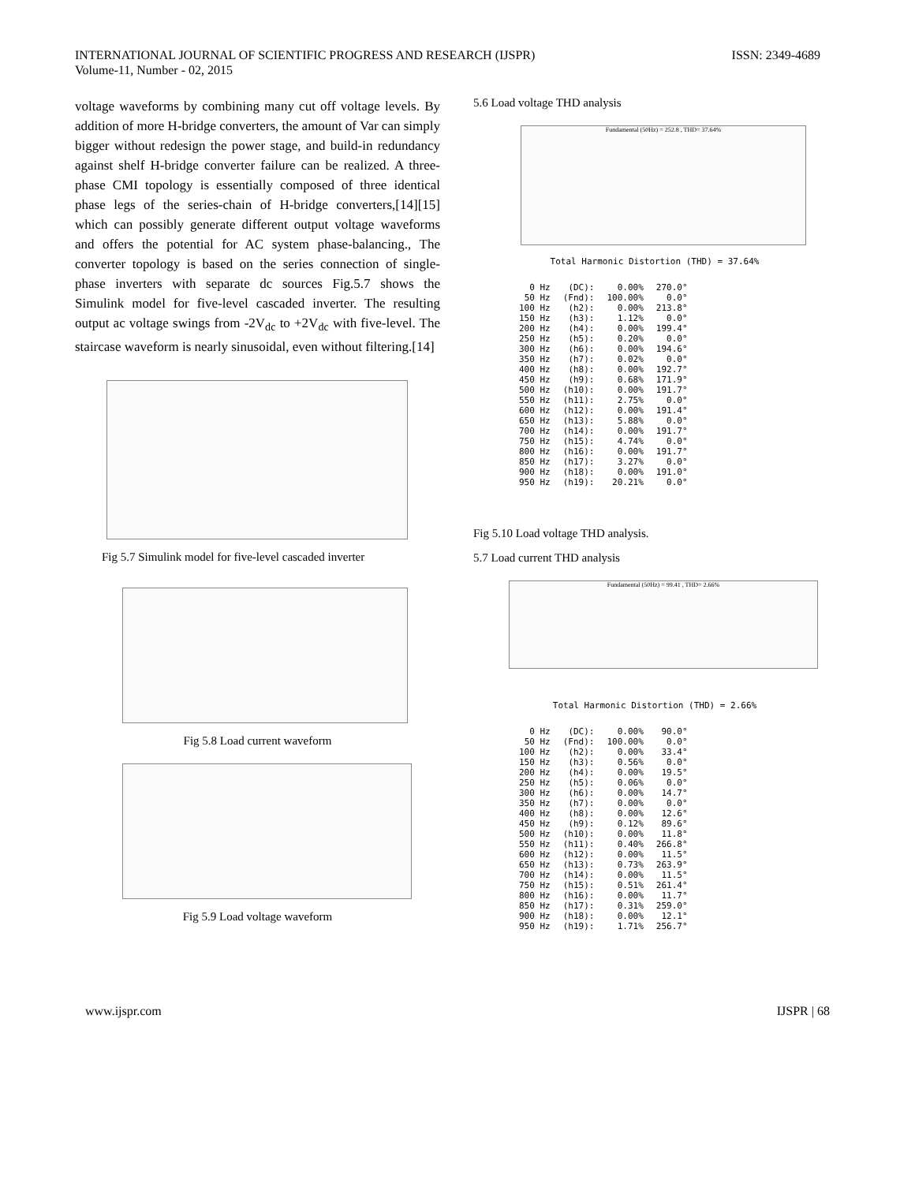INTERNATIONAL JOURNAL OF SCIENTIFIC PROGRESS AND RESEARCH (IJSPR)
Volume-11, Number - 02, 2015
ISSN: 2349-4689
voltage waveforms by combining many cut off voltage levels. By addition of more H-bridge converters, the amount of Var can simply bigger without redesign the power stage, and build-in redundancy against shelf H-bridge converter failure can be realized. A three-phase CMI topology is essentially composed of three identical phase legs of the series-chain of H-bridge converters,[14][15] which can possibly generate different output voltage waveforms and offers the potential for AC system phase-balancing., The converter topology is based on the series connection of single-phase inverters with separate dc sources Fig.5.7 shows the Simulink model for five-level cascaded inverter. The resulting output ac voltage swings from -2V<sub>dc</sub> to +2V<sub>dc</sub> with five-level. The staircase waveform is nearly sinusoidal, even without filtering.[14]
Fig 5.7 Simulink model for five-level cascaded inverter
Fig 5.8 Load current waveform
Fig 5.9 Load voltage waveform
5.6 Load voltage THD analysis
Fundamental (50Hz) = 252.8 , THD= 37.64%
Total Harmonic Distortion (THD) = 37.64%
| 0 Hz | (DC): | 0.00% | 270.0° |
| 50 Hz | (Fnd): | 100.00% | 0.0° |
| 100 Hz | (h2): | 0.00% | 213.8° |
| 150 Hz | (h3): | 1.12% | 0.0° |
| 200 Hz | (h4): | 0.00% | 199.4° |
| 250 Hz | (h5): | 0.20% | 0.0° |
| 300 Hz | (h6): | 0.00% | 194.6° |
| 350 Hz | (h7): | 0.02% | 0.0° |
| 400 Hz | (h8): | 0.00% | 192.7° |
| 450 Hz | (h9): | 0.68% | 171.9° |
| 500 Hz | (h10): | 0.00% | 191.7° |
| 550 Hz | (h11): | 2.75% | 0.0° |
| 600 Hz | (h12): | 0.00% | 191.4° |
| 650 Hz | (h13): | 5.88% | 0.0° |
| 700 Hz | (h14): | 0.00% | 191.7° |
| 750 Hz | (h15): | 4.74% | 0.0° |
| 800 Hz | (h16): | 0.00% | 191.7° |
| 850 Hz | (h17): | 3.27% | 0.0° |
| 900 Hz | (h18): | 0.00% | 191.0° |
| 950 Hz | (h19): | 20.21% | 0.0° |
Fig 5.10 Load voltage THD analysis.
5.7 Load current THD analysis
Fundamental (50Hz) = 99.41 , THD= 2.66%
Total Harmonic Distortion (THD) = 2.66%
| 0 Hz | (DC): | 0.00% | 90.0° |
| 50 Hz | (Fnd): | 100.00% | 0.0° |
| 100 Hz | (h2): | 0.00% | 33.4° |
| 150 Hz | (h3): | 0.56% | 0.0° |
| 200 Hz | (h4): | 0.00% | 19.5° |
| 250 Hz | (h5): | 0.06% | 0.0° |
| 300 Hz | (h6): | 0.00% | 14.7° |
| 350 Hz | (h7): | 0.00% | 0.0° |
| 400 Hz | (h8): | 0.00% | 12.6° |
| 450 Hz | (h9): | 0.12% | 89.6° |
| 500 Hz | (h10): | 0.00% | 11.8° |
| 550 Hz | (h11): | 0.40% | 266.8° |
| 600 Hz | (h12): | 0.00% | 11.5° |
| 650 Hz | (h13): | 0.73% | 263.9° |
| 700 Hz | (h14): | 0.00% | 11.5° |
| 750 Hz | (h15): | 0.51% | 261.4° |
| 800 Hz | (h16): | 0.00% | 11.7° |
| 850 Hz | (h17): | 0.31% | 259.0° |
| 900 Hz | (h18): | 0.00% | 12.1° |
| 950 Hz | (h19): | 1.71% | 256.7° |
www.ijspr.com IJSPR | 68